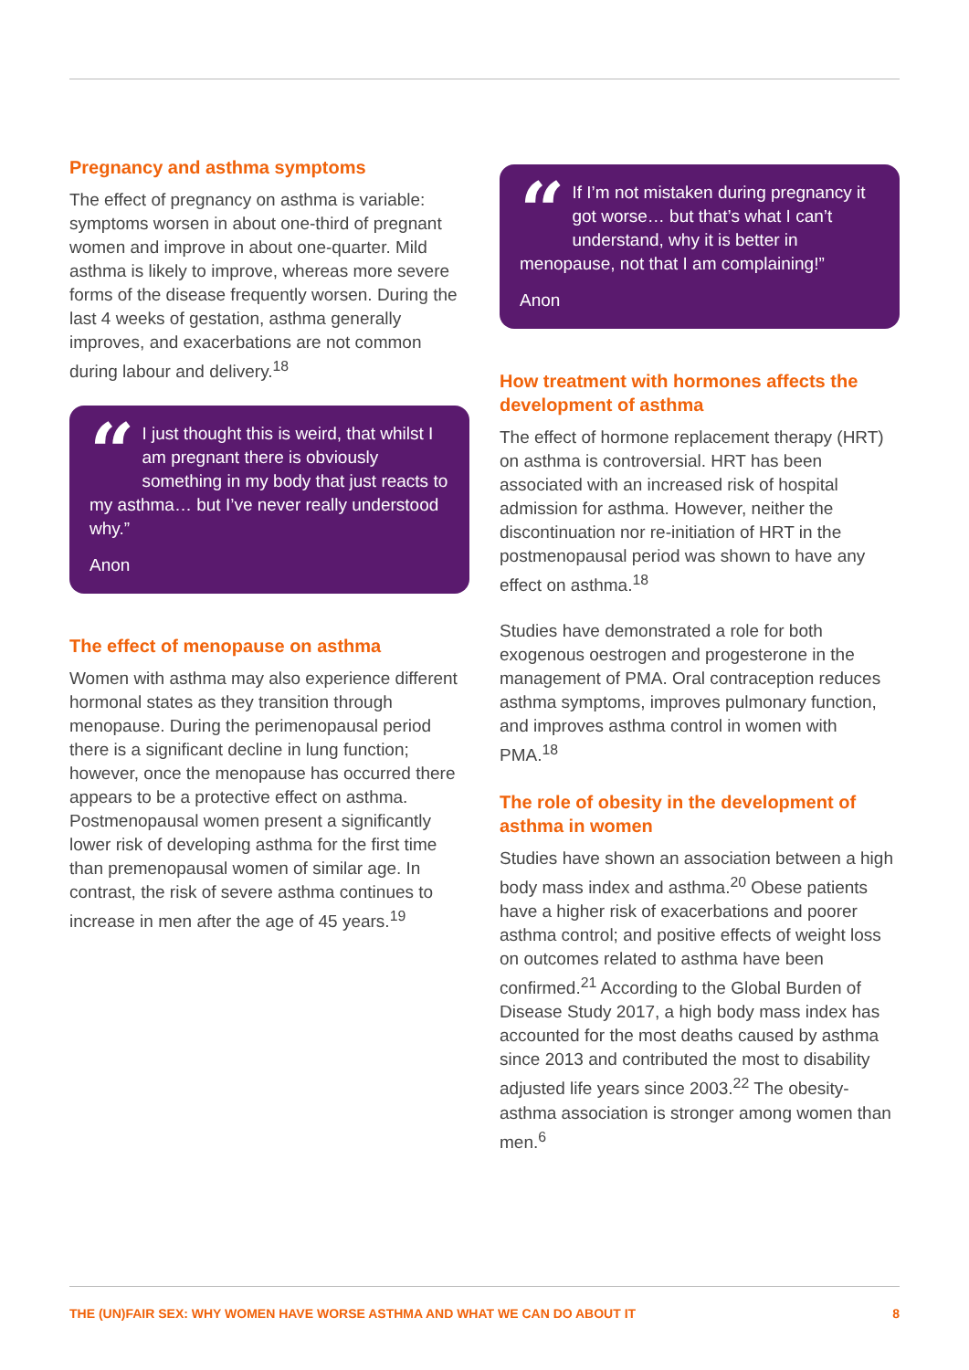Pregnancy and asthma symptoms
The effect of pregnancy on asthma is variable: symptoms worsen in about one-third of pregnant women and improve in about one-quarter. Mild asthma is likely to improve, whereas more severe forms of the disease frequently worsen. During the last 4 weeks of gestation, asthma generally improves, and exacerbations are not common during labour and delivery.<sup>18</sup>
“I just thought this is weird, that whilst I am pregnant there is obviously something in my body that just reacts to my asthma… but I’ve never really understood why.”
Anon
The effect of menopause on asthma
Women with asthma may also experience different hormonal states as they transition through menopause. During the perimenopausal period there is a significant decline in lung function; however, once the menopause has occurred there appears to be a protective effect on asthma. Postmenopausal women present a significantly lower risk of developing asthma for the first time than premenopausal women of similar age. In contrast, the risk of severe asthma continues to increase in men after the age of 45 years.<sup>19</sup>
“If I’m not mistaken during pregnancy it got worse… but that’s what I can’t understand, why it is better in menopause, not that I am complaining!”
Anon
How treatment with hormones affects the development of asthma
The effect of hormone replacement therapy (HRT) on asthma is controversial. HRT has been associated with an increased risk of hospital admission for asthma. However, neither the discontinuation nor re-initiation of HRT in the postmenopausal period was shown to have any effect on asthma.<sup>18</sup>
Studies have demonstrated a role for both exogenous oestrogen and progesterone in the management of PMA. Oral contraception reduces asthma symptoms, improves pulmonary function, and improves asthma control in women with PMA.<sup>18</sup>
The role of obesity in the development of asthma in women
Studies have shown an association between a high body mass index and asthma.<sup>20</sup> Obese patients have a higher risk of exacerbations and poorer asthma control; and positive effects of weight loss on outcomes related to asthma have been confirmed.<sup>21</sup> According to the Global Burden of Disease Study 2017, a high body mass index has accounted for the most deaths caused by asthma since 2013 and contributed the most to disability adjusted life years since 2003.<sup>22</sup> The obesity-asthma association is stronger among women than men.<sup>6</sup>
THE (UN)FAIR SEX: WHY WOMEN HAVE WORSE ASTHMA AND WHAT WE CAN DO ABOUT IT 8